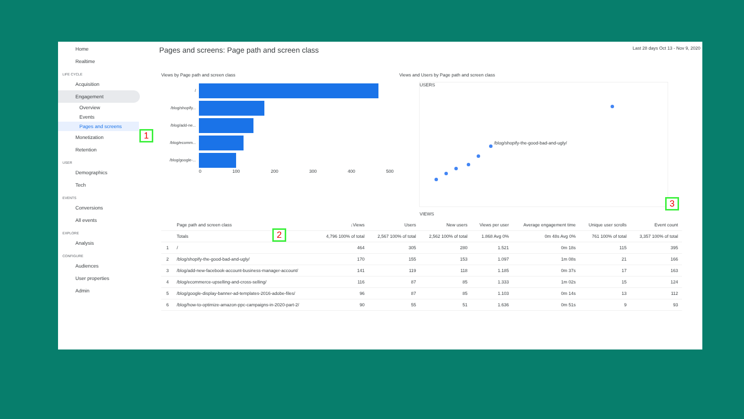Home
Realtime
LIFE CYCLE
Acquisition
Engagement
Overview
Events
Pages and screens
Monetization
Retention
USER
Demographics
Tech
EVENTS
Conversions
All events
EXPLORE
Analysis
CONFIGURE
Audiences
User properties
Admin
Pages and screens: Page path and screen class Last 28 days Oct 13 - Nov 9, 2020
Views by Page path and screen class
/
/blog/shopify...
/blog/add-ne...
/blog/ecomm...
/blog/google-...
0 100 200 300 400 500
Views and Users by Page path and screen class
USERS
/blog/shopify-the-good-bad-and-ugly/
VIEWS
| | Page path and screen class | ↓Views | Users | New users | Views per user | Average engagement time | Unique user scrolls | Event count |
| --- | --- | --- | --- | --- | --- | --- | --- | --- |
| | Totals | 4,796 100% of total | 2,567 100% of total | 2,562 100% of total | 1.868 Avg 0% | 0m 48s Avg 0% | 761 100% of total | 3,357 100% of total |
| 1 | / | 464 | 305 | 280 | 1.521 | 0m 18s | 115 | 395 |
| 2 | /blog/shopify-the-good-bad-and-ugly/ | 170 | 155 | 153 | 1.097 | 1m 08s | 21 | 166 |
| 3 | /blog/add-new-facebook-account-business-manager-account/ | 141 | 119 | 118 | 1.185 | 0m 37s | 17 | 163 |
| 4 | /blog/ecommerce-upselling-and-cross-selling/ | 116 | 87 | 85 | 1.333 | 1m 02s | 15 | 124 |
| 5 | /blog/google-display-banner-ad-templates-2016-adobe-files/ | 96 | 87 | 85 | 1.103 | 0m 14s | 13 | 112 |
| 6 | /blog/how-to-optimize-amazon-ppc-campaigns-in-2020-part-2/ | 90 | 55 | 51 | 1.636 | 0m 51s | 9 | 93 |
1
2
3